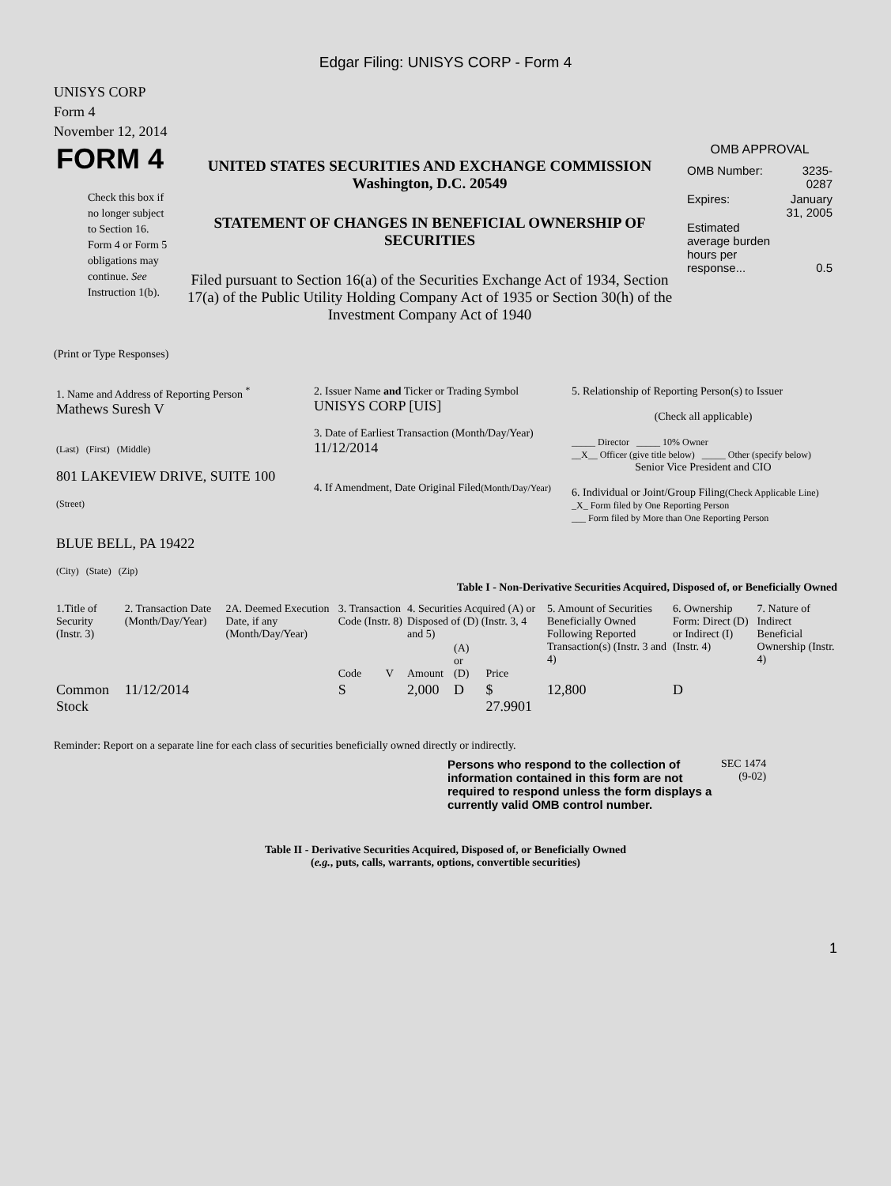Edgar Filing: UNISYS CORP - Form 4
UNISYS CORP
Form 4
November 12, 2014
| FORM 4 Check this box if no longer subject to Section 16. Form 4 or Form 5 obligations may continue. See Instruction 1(b). | UNITED STATES SECURITIES AND EXCHANGE COMMISSION Washington, D.C. 20549 STATEMENT OF CHANGES IN BENEFICIAL OWNERSHIP OF SECURITIES Filed pursuant to Section 16(a) of the Securities Exchange Act of 1934, Section 17(a) of the Public Utility Holding Company Act of 1935 or Section 30(h) of the Investment Company Act of 1940 | OMB APPROVAL / OMB Number: / 3235-0287 / / Expires: / January 31, 2005 / / Estimated average burden hours per response... / 0.5 / |
(Print or Type Responses)
| 1. Name and Address of Reporting Person <sup>*</sup> Mathews Suresh V (Last) (First) (Middle) 801 LAKEVIEW DRIVE, SUITE 100 (Street) BLUE BELL, PA 19422 (City) (State) (Zip) | 2. Issuer Name and Ticker or Trading Symbol UNISYS CORP [UIS] 3. Date of Earliest Transaction (Month/Day/Year) 11/12/2014 4. If Amendment, Date Original Filed (Month/Day/Year) | 5. Relationship of Reporting Person(s) to Issuer (Check all applicable) _____ Director _____ 10% Owner __X__ Officer (give title below) _____ Other (specify below) Senior Vice President and CIO 6. Individual or Joint/Group Filing (Check Applicable Line) _X_ Form filed by One Reporting Person ___ Form filed by More than One Reporting Person |
Table I - Non-Derivative Securities Acquired, Disposed of, or Beneficially Owned
| 1.Title of Security (Instr. 3) | 2. Transaction Date (Month/Day/Year) | 2A. Deemed Execution Date, if any (Month/Day/Year) | 3. Transaction Code (Instr. 8) | | 4. Securities Acquired (A) or Disposed of (D) (Instr. 3, 4 and 5) | | | 5. Amount of Securities Beneficially Owned Following Reported Transaction(s) (Instr. 3 and 4) | 6. Ownership Form: Direct (D) or Indirect (I) (Instr. 4) | 7. Nature of Indirect Beneficial Ownership (Instr. 4) |
| --- | --- | --- | --- | --- | --- | --- | --- | --- | --- | --- |
| | | | Code | V | Amount | (A) or (D) | Price | | | |
| Common Stock | 11/12/2014 | | S | | 2,000 | D | $ 27.9901 | 12,800 | D | |
Reminder: Report on a separate line for each class of securities beneficially owned directly or indirectly.
| Persons who respond to the collection of information contained in this form are not required to respond unless the form displays a currently valid OMB control number. | SEC 1474 (9-02) |
Table II - Derivative Securities Acquired, Disposed of, or Beneficially Owned
(e.g., puts, calls, warrants, options, convertible securities)
1